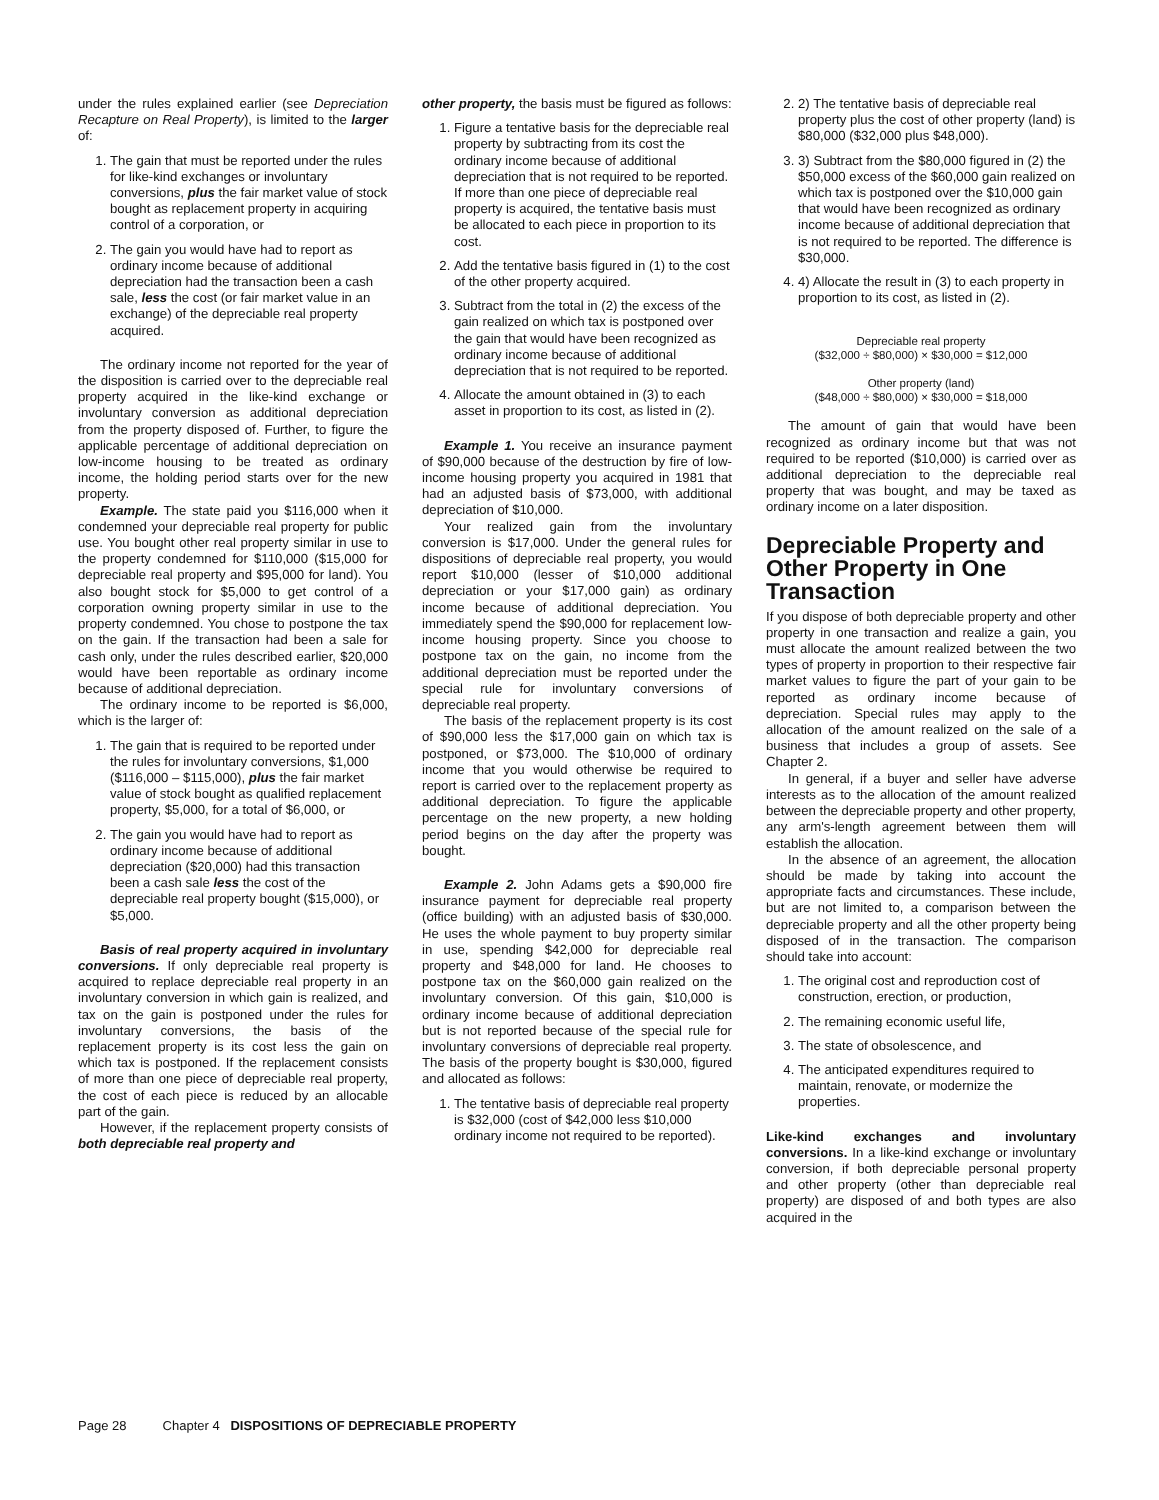under the rules explained earlier (see Depreciation Recapture on Real Property), is limited to the larger of:
1. The gain that must be reported under the rules for like-kind exchanges or involuntary conversions, plus the fair market value of stock bought as replacement property in acquiring control of a corporation, or
2. The gain you would have had to report as ordinary income because of additional depreciation had the transaction been a cash sale, less the cost (or fair market value in an exchange) of the depreciable real property acquired.
The ordinary income not reported for the year of the disposition is carried over to the depreciable real property acquired in the like-kind exchange or involuntary conversion as additional depreciation from the property disposed of. Further, to figure the applicable percentage of additional depreciation on low-income housing to be treated as ordinary income, the holding period starts over for the new property.
Example. The state paid you $116,000 when it condemned your depreciable real property for public use. You bought other real property similar in use to the property condemned for $110,000 ($15,000 for depreciable real property and $95,000 for land). You also bought stock for $5,000 to get control of a corporation owning property similar in use to the property condemned. You chose to postpone the tax on the gain. If the transaction had been a sale for cash only, under the rules described earlier, $20,000 would have been reportable as ordinary income because of additional depreciation.
The ordinary income to be reported is $6,000, which is the larger of:
1. The gain that is required to be reported under the rules for involuntary conversions, $1,000 ($116,000 – $115,000), plus the fair market value of stock bought as qualified replacement property, $5,000, for a total of $6,000, or
2. The gain you would have had to report as ordinary income because of additional depreciation ($20,000) had this transaction been a cash sale less the cost of the depreciable real property bought ($15,000), or $5,000.
Basis of real property acquired in involuntary conversions. If only depreciable real property is acquired to replace depreciable real property in an involuntary conversion in which gain is realized, and tax on the gain is postponed under the rules for involuntary conversions, the basis of the replacement property is its cost less the gain on which tax is postponed. If the replacement consists of more than one piece of depreciable real property, the cost of each piece is reduced by an allocable part of the gain.
However, if the replacement property consists of both depreciable real property and
other property, the basis must be figured as follows:
1. Figure a tentative basis for the depreciable real property by subtracting from its cost the ordinary income because of additional depreciation that is not required to be reported. If more than one piece of depreciable real property is acquired, the tentative basis must be allocated to each piece in proportion to its cost.
2. Add the tentative basis figured in (1) to the cost of the other property acquired.
3. Subtract from the total in (2) the excess of the gain realized on which tax is postponed over the gain that would have been recognized as ordinary income because of additional depreciation that is not required to be reported.
4. Allocate the amount obtained in (3) to each asset in proportion to its cost, as listed in (2).
Example 1. You receive an insurance payment of $90,000 because of the destruction by fire of low-income housing property you acquired in 1981 that had an adjusted basis of $73,000, with additional depreciation of $10,000.
Your realized gain from the involuntary conversion is $17,000. Under the general rules for dispositions of depreciable real property, you would report $10,000 (lesser of $10,000 additional depreciation or your $17,000 gain) as ordinary income because of additional depreciation. You immediately spend the $90,000 for replacement low-income housing property. Since you choose to postpone tax on the gain, no income from the additional depreciation must be reported under the special rule for involuntary conversions of depreciable real property.
The basis of the replacement property is its cost of $90,000 less the $17,000 gain on which tax is postponed, or $73,000. The $10,000 of ordinary income that you would otherwise be required to report is carried over to the replacement property as additional depreciation. To figure the applicable percentage on the new property, a new holding period begins on the day after the property was bought.
Example 2. John Adams gets a $90,000 fire insurance payment for depreciable real property (office building) with an adjusted basis of $30,000. He uses the whole payment to buy property similar in use, spending $42,000 for depreciable real property and $48,000 for land. He chooses to postpone tax on the $60,000 gain realized on the involuntary conversion. Of this gain, $10,000 is ordinary income because of additional depreciation but is not reported because of the special rule for involuntary conversions of depreciable real property. The basis of the property bought is $30,000, figured and allocated as follows:
1. The tentative basis of depreciable real property is $32,000 (cost of $42,000 less $10,000 ordinary income not required to be reported).
2. 2) The tentative basis of depreciable real property plus the cost of other property (land) is $80,000 ($32,000 plus $48,000).
3. 3) Subtract from the $80,000 figured in (2) the $50,000 excess of the $60,000 gain realized on which tax is postponed over the $10,000 gain that would have been recognized as ordinary income because of additional depreciation that is not required to be reported. The difference is $30,000.
4. 4) Allocate the result in (3) to each property in proportion to its cost, as listed in (2).
Depreciable real property
($32,000 ÷ $80,000) × $30,000 = $12,000
Other property (land)
($48,000 ÷ $80,000) × $30,000 = $18,000
The amount of gain that would have been recognized as ordinary income but that was not required to be reported ($10,000) is carried over as additional depreciation to the depreciable real property that was bought, and may be taxed as ordinary income on a later disposition.
Depreciable Property and Other Property in One Transaction
If you dispose of both depreciable property and other property in one transaction and realize a gain, you must allocate the amount realized between the two types of property in proportion to their respective fair market values to figure the part of your gain to be reported as ordinary income because of depreciation. Special rules may apply to the allocation of the amount realized on the sale of a business that includes a group of assets. See Chapter 2.
In general, if a buyer and seller have adverse interests as to the allocation of the amount realized between the depreciable property and other property, any arm's-length agreement between them will establish the allocation.
In the absence of an agreement, the allocation should be made by taking into account the appropriate facts and circumstances. These include, but are not limited to, a comparison between the depreciable property and all the other property being disposed of in the transaction. The comparison should take into account:
1. The original cost and reproduction cost of construction, erection, or production,
2. The remaining economic useful life,
3. The state of obsolescence, and
4. The anticipated expenditures required to maintain, renovate, or modernize the properties.
Like-kind exchanges and involuntary conversions. In a like-kind exchange or involuntary conversion, if both depreciable personal property and other property (other than depreciable real property) are disposed of and both types are also acquired in the
Page 28 Chapter 4 DISPOSITIONS OF DEPRECIABLE PROPERTY